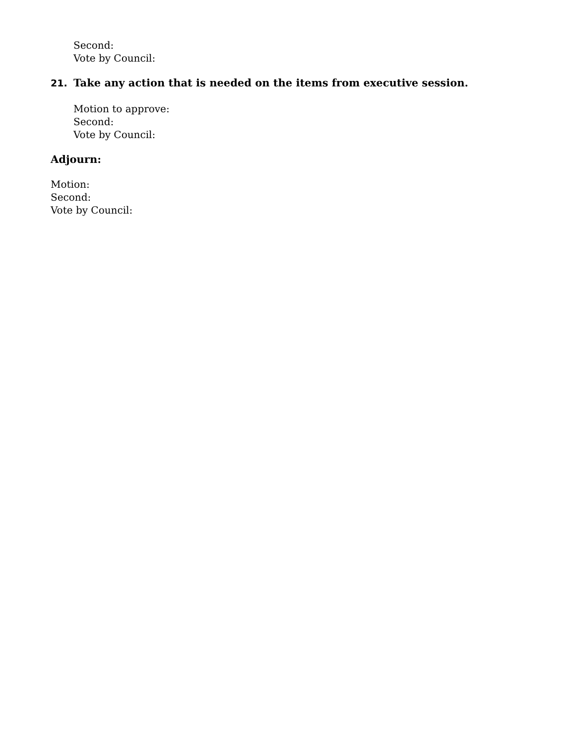Second:
Vote by Council:
21. Take any action that is needed on the items from executive session.
Motion to approve:
Second:
Vote by Council:
Adjourn:
Motion:
Second:
Vote by Council: